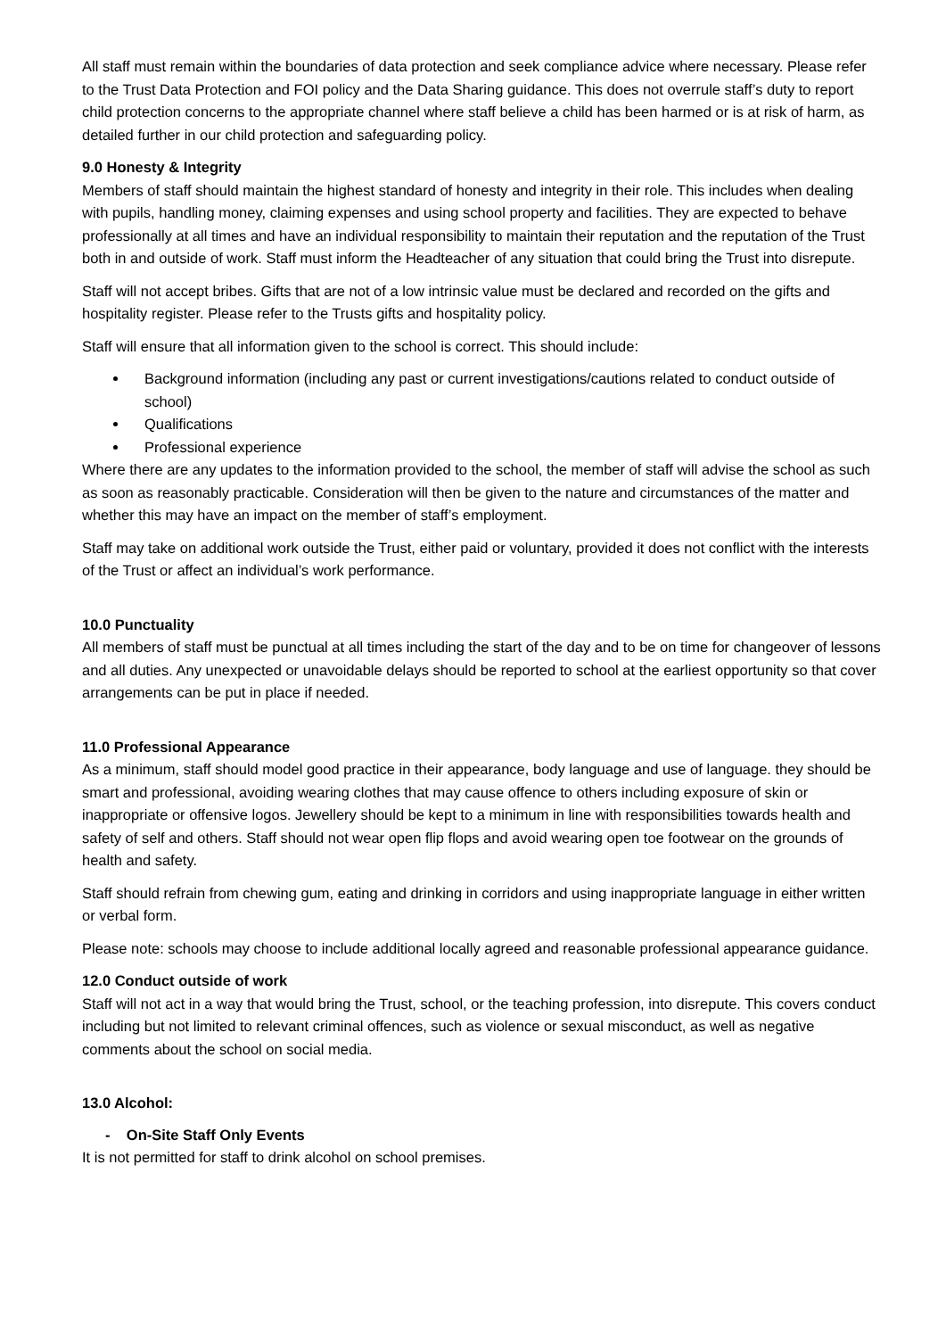All staff must remain within the boundaries of data protection and seek compliance advice where necessary. Please refer to the Trust Data Protection and FOI policy and the Data Sharing guidance. This does not overrule staff’s duty to report child protection concerns to the appropriate channel where staff believe a child has been harmed or is at risk of harm, as detailed further in our child protection and safeguarding policy.
9.0 Honesty & Integrity
Members of staff should maintain the highest standard of honesty and integrity in their role. This includes when dealing with pupils, handling money, claiming expenses and using school property and facilities. They are expected to behave professionally at all times and have an individual responsibility to maintain their reputation and the reputation of the Trust both in and outside of work. Staff must inform the Headteacher of any situation that could bring the Trust into disrepute.
Staff will not accept bribes. Gifts that are not of a low intrinsic value must be declared and recorded on the gifts and hospitality register. Please refer to the Trusts gifts and hospitality policy.
Staff will ensure that all information given to the school is correct. This should include:
Background information (including any past or current investigations/cautions related to conduct outside of school)
Qualifications
Professional experience
Where there are any updates to the information provided to the school, the member of staff will advise the school as such as soon as reasonably practicable. Consideration will then be given to the nature and circumstances of the matter and whether this may have an impact on the member of staff’s employment.
Staff may take on additional work outside the Trust, either paid or voluntary, provided it does not conflict with the interests of the Trust or affect an individual’s work performance.
10.0 Punctuality
All members of staff must be punctual at all times including the start of the day and to be on time for changeover of lessons and all duties. Any unexpected or unavoidable delays should be reported to school at the earliest opportunity so that cover arrangements can be put in place if needed.
11.0 Professional Appearance
As a minimum, staff should model good practice in their appearance, body language and use of language. they should be smart and professional, avoiding wearing clothes that may cause offence to others including exposure of skin or inappropriate or offensive logos. Jewellery should be kept to a minimum in line with responsibilities towards health and safety of self and others. Staff should not wear open flip flops and avoid wearing open toe footwear on the grounds of health and safety.
Staff should refrain from chewing gum, eating and drinking in corridors and using inappropriate language in either written or verbal form.
Please note: schools may choose to include additional locally agreed and reasonable professional appearance guidance.
12.0 Conduct outside of work
Staff will not act in a way that would bring the Trust, school, or the teaching profession, into disrepute. This covers conduct including but not limited to relevant criminal offences, such as violence or sexual misconduct, as well as negative comments about the school on social media.
13.0 Alcohol:
- On-Site Staff Only Events
It is not permitted for staff to drink alcohol on school premises.